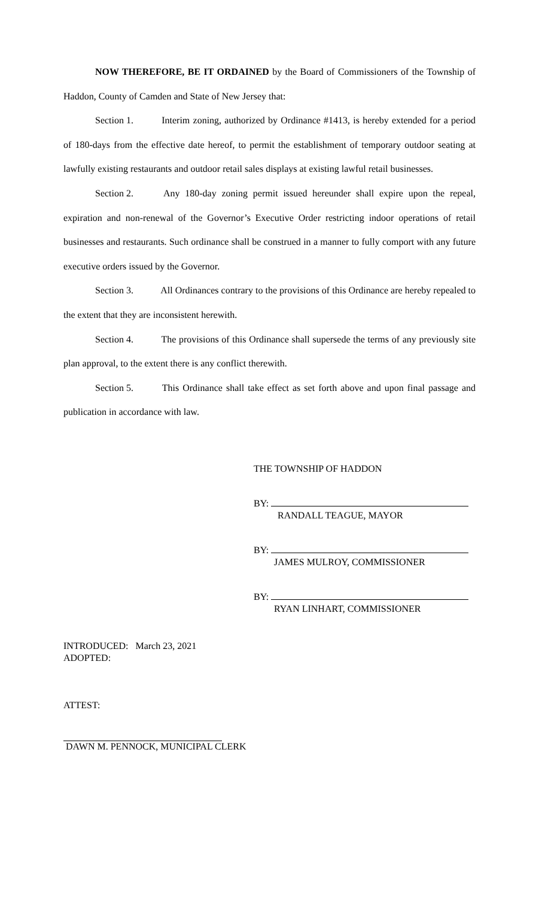NOW THEREFORE, BE IT ORDAINED by the Board of Commissioners of the Township of Haddon, County of Camden and State of New Jersey that:
Section 1. Interim zoning, authorized by Ordinance #1413, is hereby extended for a period of 180-days from the effective date hereof, to permit the establishment of temporary outdoor seating at lawfully existing restaurants and outdoor retail sales displays at existing lawful retail businesses.
Section 2. Any 180-day zoning permit issued hereunder shall expire upon the repeal, expiration and non-renewal of the Governor’s Executive Order restricting indoor operations of retail businesses and restaurants. Such ordinance shall be construed in a manner to fully comport with any future executive orders issued by the Governor.
Section 3. All Ordinances contrary to the provisions of this Ordinance are hereby repealed to the extent that they are inconsistent herewith.
Section 4. The provisions of this Ordinance shall supersede the terms of any previously site plan approval, to the extent there is any conflict therewith.
Section 5. This Ordinance shall take effect as set forth above and upon final passage and publication in accordance with law.
THE TOWNSHIP OF HADDON
BY:
RANDALL TEAGUE, MAYOR
BY:
JAMES MULROY, COMMISSIONER
BY:
RYAN LINHART, COMMISSIONER
INTRODUCED: March 23, 2021
ADOPTED:
ATTEST:
DAWN M. PENNOCK, MUNICIPAL CLERK